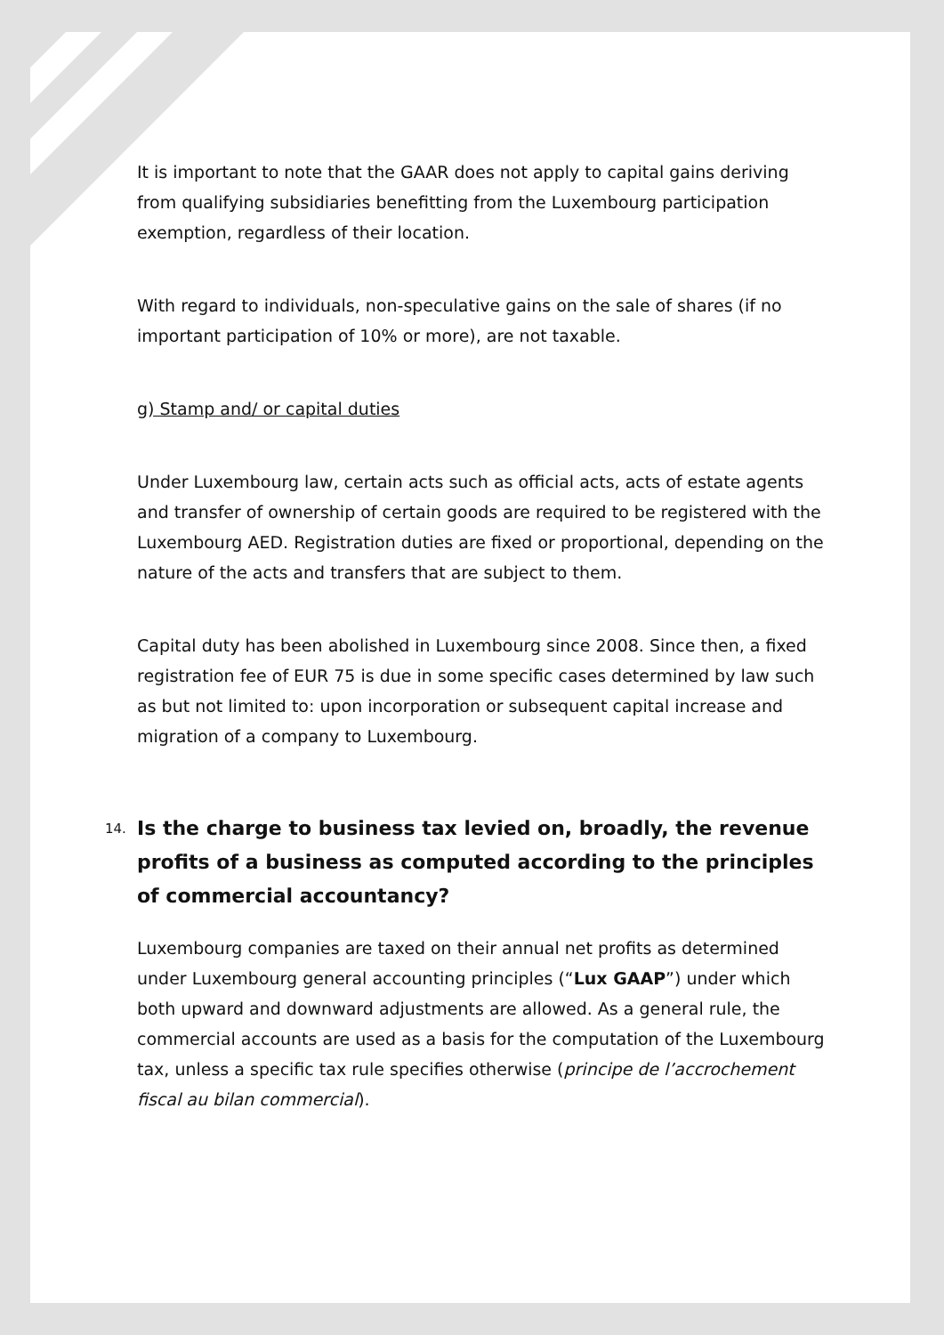It is important to note that the GAAR does not apply to capital gains deriving from qualifying subsidiaries benefitting from the Luxembourg participation exemption, regardless of their location.
With regard to individuals, non-speculative gains on the sale of shares (if no important participation of 10% or more), are not taxable.
g) Stamp and/ or capital duties
Under Luxembourg law, certain acts such as official acts, acts of estate agents and transfer of ownership of certain goods are required to be registered with the Luxembourg AED. Registration duties are fixed or proportional, depending on the nature of the acts and transfers that are subject to them.
Capital duty has been abolished in Luxembourg since 2008. Since then, a fixed registration fee of EUR 75 is due in some specific cases determined by law such as but not limited to: upon incorporation or subsequent capital increase and migration of a company to Luxembourg.
14. Is the charge to business tax levied on, broadly, the revenue profits of a business as computed according to the principles of commercial accountancy?
Luxembourg companies are taxed on their annual net profits as determined under Luxembourg general accounting principles (“Lux GAAP”) under which both upward and downward adjustments are allowed. As a general rule, the commercial accounts are used as a basis for the computation of the Luxembourg tax, unless a specific tax rule specifies otherwise (principe de l’accrochement fiscal au bilan commercial).